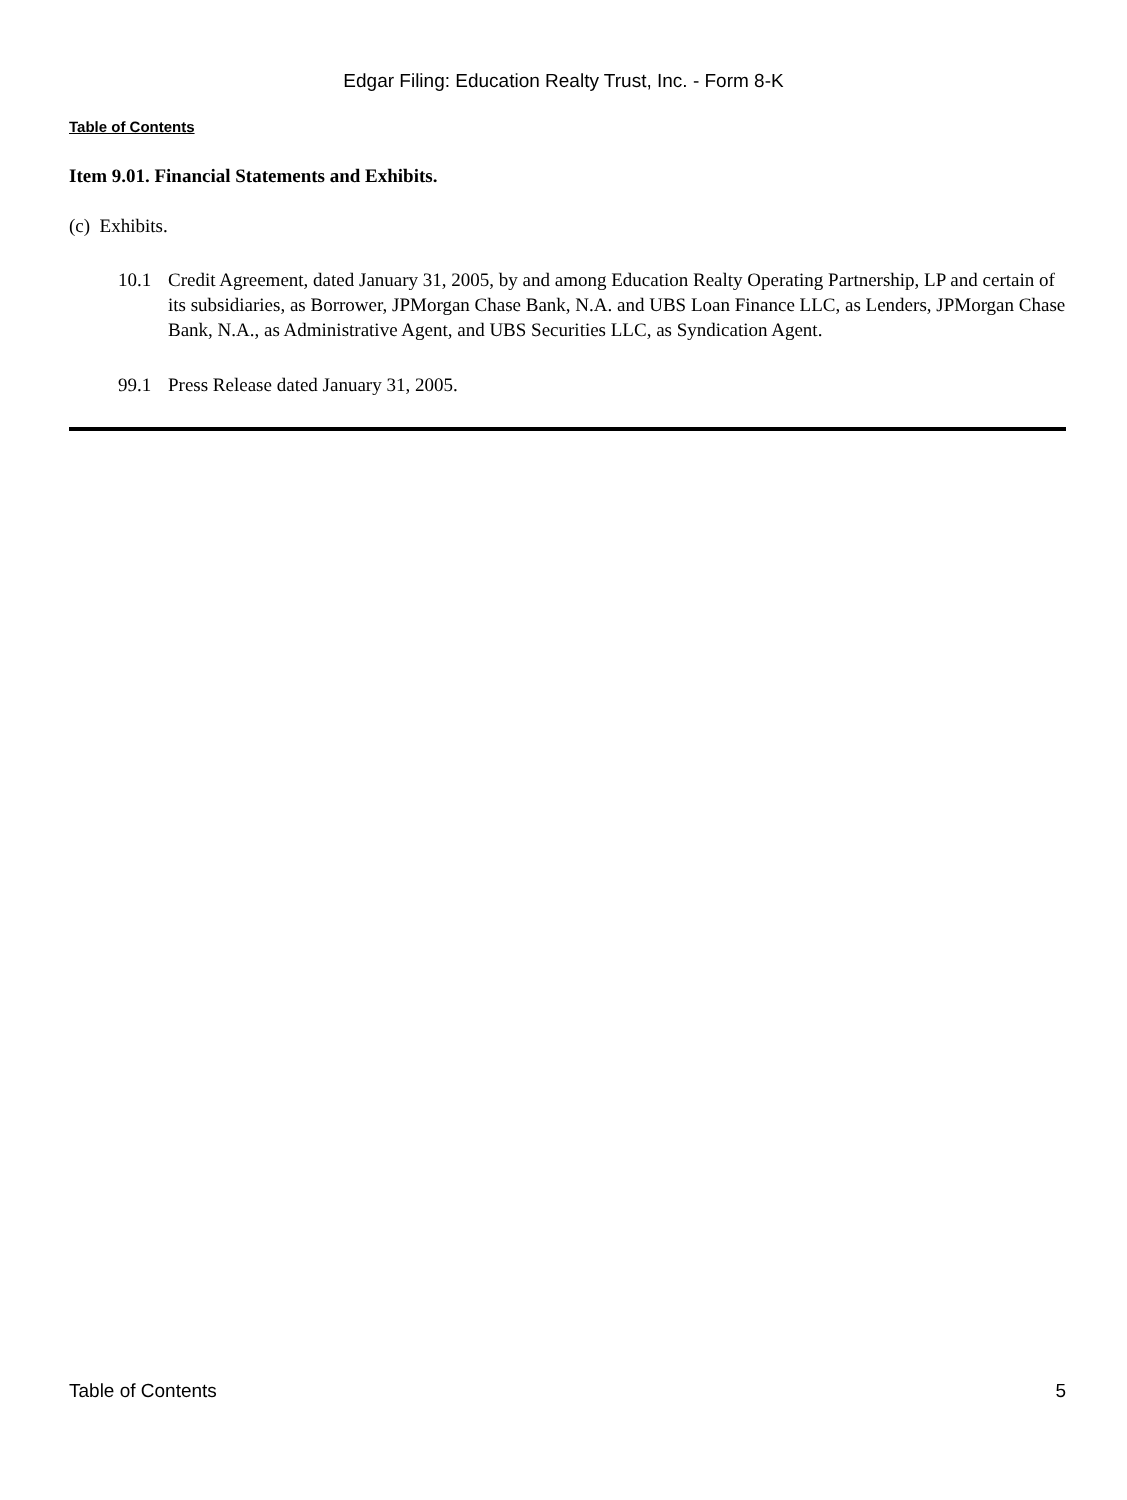Edgar Filing: Education Realty Trust, Inc. - Form 8-K
Table of Contents
Item 9.01. Financial Statements and Exhibits.
(c) Exhibits.
10.1 Credit Agreement, dated January 31, 2005, by and among Education Realty Operating Partnership, LP and certain of its subsidiaries, as Borrower, JPMorgan Chase Bank, N.A. and UBS Loan Finance LLC, as Lenders, JPMorgan Chase Bank, N.A., as Administrative Agent, and UBS Securities LLC, as Syndication Agent.
99.1 Press Release dated January 31, 2005.
Table of Contents 5